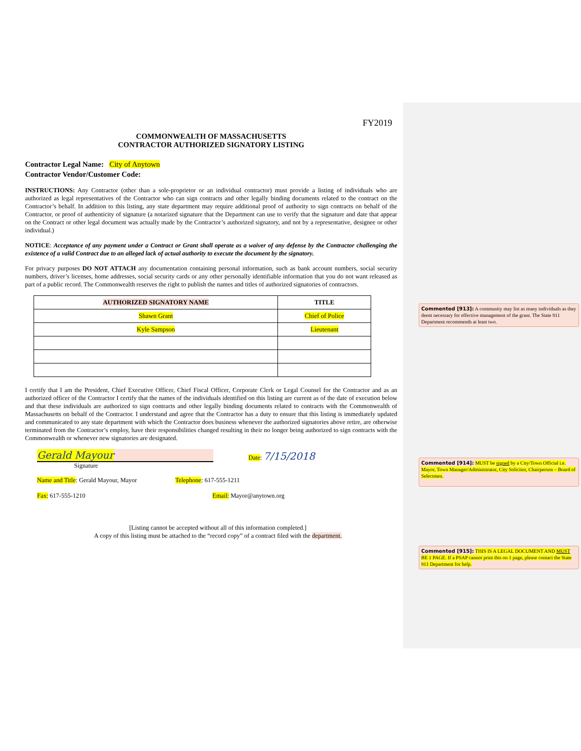FY2019
COMMONWEALTH OF MASSACHUSETTS
CONTRACTOR AUTHORIZED SIGNATORY LISTING
Contractor Legal Name: City of Anytown
Contractor Vendor/Customer Code:
INSTRUCTIONS: Any Contractor (other than a sole-proprietor or an individual contractor) must provide a listing of individuals who are authorized as legal representatives of the Contractor who can sign contracts and other legally binding documents related to the contract on the Contractor’s behalf. In addition to this listing, any state department may require additional proof of authority to sign contracts on behalf of the Contractor, or proof of authenticity of signature (a notarized signature that the Department can use to verify that the signature and date that appear on the Contract or other legal document was actually made by the Contractor’s authorized signatory, and not by a representative, designee or other individual.)
NOTICE: Acceptance of any payment under a Contract or Grant shall operate as a waiver of any defense by the Contractor challenging the existence of a valid Contract due to an alleged lack of actual authority to execute the document by the signatory.
For privacy purposes DO NOT ATTACH any documentation containing personal information, such as bank account numbers, social security numbers, driver’s licenses, home addresses, social security cards or any other personally identifiable information that you do not want released as part of a public record. The Commonwealth reserves the right to publish the names and titles of authorized signatories of contractors.
| AUTHORIZED SIGNATORY NAME | TITLE |
| --- | --- |
| Shawn Grant | Chief of Police |
| Kyle Sampson | Lieutenant |
I certify that I am the President, Chief Executive Officer, Chief Fiscal Officer, Corporate Clerk or Legal Counsel for the Contractor and as an authorized officer of the Contractor I certify that the names of the individuals identified on this listing are current as of the date of execution below and that these individuals are authorized to sign contracts and other legally binding documents related to contracts with the Commonwealth of Massachusetts on behalf of the Contractor. I understand and agree that the Contractor has a duty to ensure that this listing is immediately updated and communicated to any state department with which the Contractor does business whenever the authorized signatories above retire, are otherwise terminated from the Contractor’s employ, have their responsibilities changed resulting in their no longer being authorized to sign contracts with the Commonwealth or whenever new signatories are designated.
Gerald Mayour
Date: 7/15/2018
Signature
Name and Title: Gerald Mayour, Mayor Telephone: 617-555-1211
Fax: 617-555-1210 Email: Mayor@anytown.org
[Listing cannot be accepted without all of this information completed.]
A copy of this listing must be attached to the “record copy” of a contract filed with the department.
Commented [913]: A community may list as many individuals as they deem necessary for effective management of the grant. The State 911 Department recommends at least two.
Commented [914]: MUST be signed by a City/Town Official i.e. Mayor, Town Manager/Administrator, City Solicitor, Chairperson – Board of Selectmen.
Commented [915]: THIS IS A LEGAL DOCUMENT AND MUST BE 1 PAGE. If a PSAP cannot print this on 1 page, please contact the State 911 Department for help.